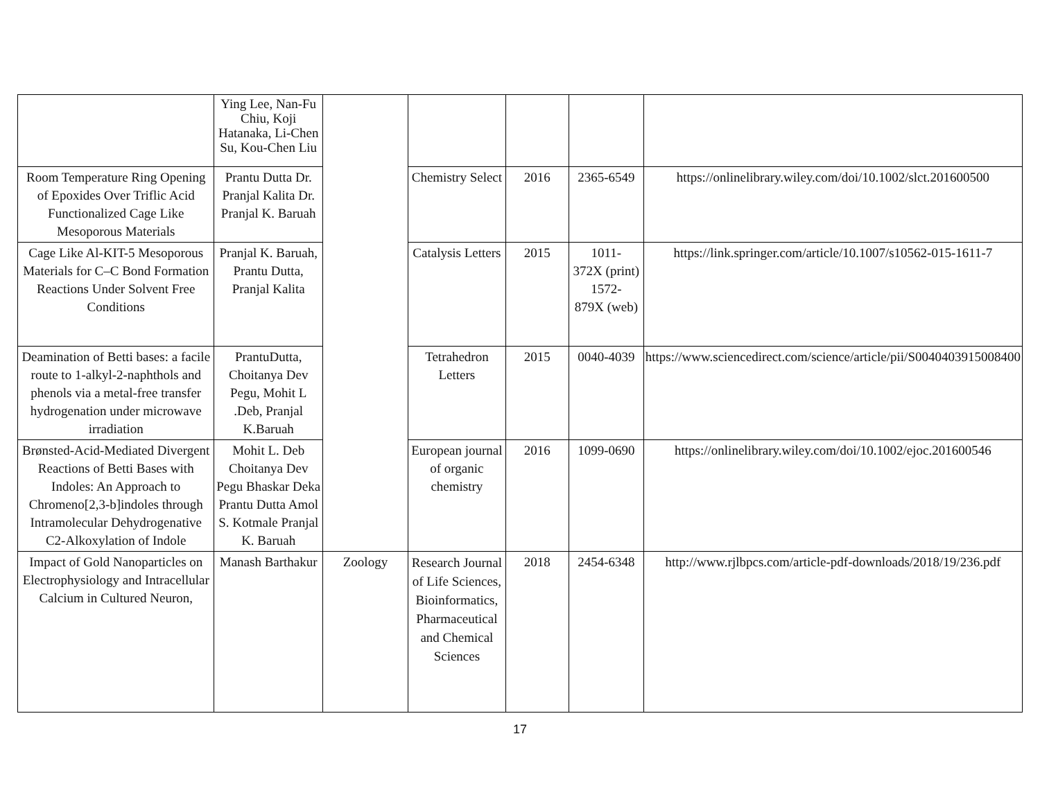| | Ying Lee, Nan-Fu Chiu, Koji Hatanaka, Li-Chen Su, Kou-Chen Liu | | | | | |
| Room Temperature Ring Opening of Epoxides Over Triflic Acid Functionalized Cage Like Mesoporous Materials | Prantu Dutta Dr. Pranjal Kalita Dr. Pranjal K. Baruah | | Chemistry Select | 2016 | 2365-6549 | https://onlinelibrary.wiley.com/doi/10.1002/slct.201600500 |
| Cage Like Al-KIT-5 Mesoporous Materials for C–C Bond Formation Reactions Under Solvent Free Conditions | Pranjal K. Baruah, Prantu Dutta, Pranjal Kalita | | Catalysis Letters | 2015 | 1011- 372X (print) 1572- 879X (web) | https://link.springer.com/article/10.1007/s10562-015-1611-7 |
| Deamination of Betti bases: a facile route to 1-alkyl-2-naphthols and phenols via a metal-free transfer hydrogenation under microwave irradiation | PrantuDutta, Choitanya Dev Pegu, Mohit L .Deb, Pranjal K.Baruah | | Tetrahedron Letters | 2015 | 0040-4039 | https://www.sciencedirect.com/science/article/pii/S0040403915008400 |
| Brønsted-Acid-Mediated Divergent Reactions of Betti Bases with Indoles: An Approach to Chromeno[2,3-b]indoles through Intramolecular Dehydrogenative C2-Alkoxylation of Indole | Mohit L. Deb Choitanya Dev Pegu Bhaskar Deka Prantu Dutta Amol S. Kotmale Pranjal K. Baruah | | European journal of organic chemistry | 2016 | 1099-0690 | https://onlinelibrary.wiley.com/doi/10.1002/ejoc.201600546 |
| Impact of Gold Nanoparticles on Electrophysiology and Intracellular Calcium in Cultured Neuron, | Manash Barthakur | Zoology | Research Journal of Life Sciences, Bioinformatics, Pharmaceutical and Chemical Sciences | 2018 | 2454-6348 | http://www.rjlbpcs.com/article-pdf-downloads/2018/19/236.pdf |
17